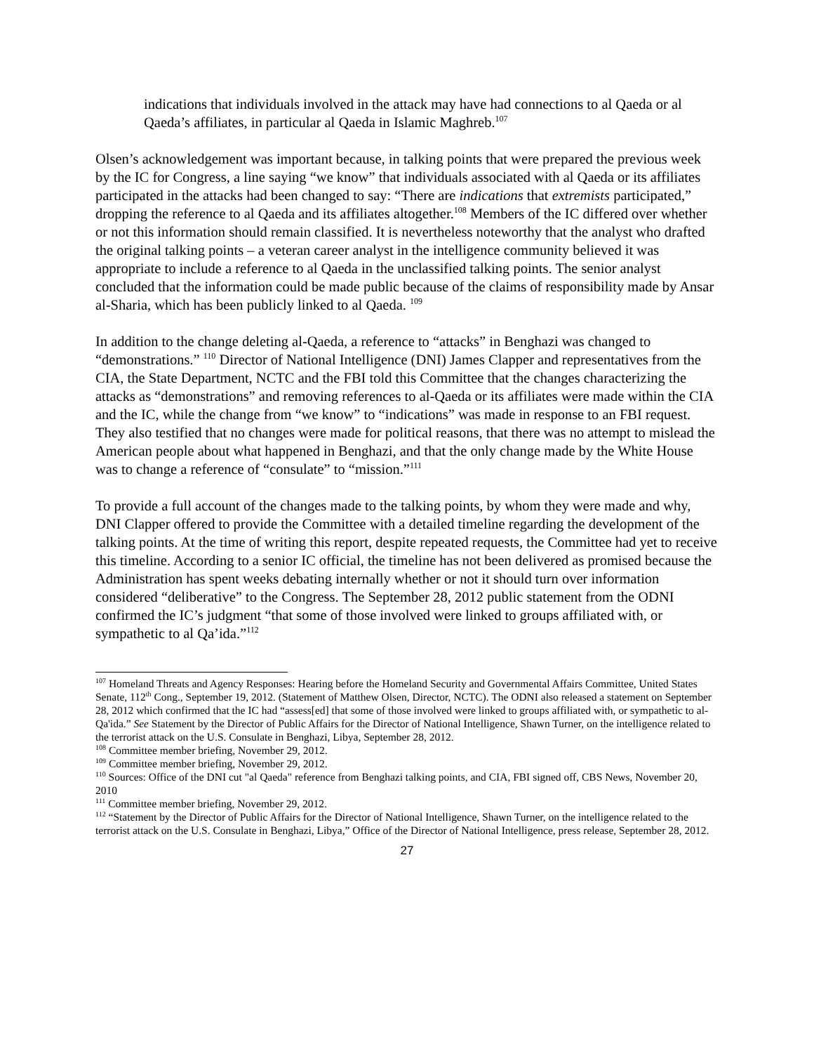indications that individuals involved in the attack may have had connections to al Qaeda or al Qaeda’s affiliates, in particular al Qaeda in Islamic Maghreb.<sup>107</sup>
Olsen’s acknowledgement was important because, in talking points that were prepared the previous week by the IC for Congress, a line saying “we know” that individuals associated with al Qaeda or its affiliates participated in the attacks had been changed to say: “There are indications that extremists participated,” dropping the reference to al Qaeda and its affiliates altogether.<sup>108</sup> Members of the IC differed over whether or not this information should remain classified. It is nevertheless noteworthy that the analyst who drafted the original talking points – a veteran career analyst in the intelligence community believed it was appropriate to include a reference to al Qaeda in the unclassified talking points. The senior analyst concluded that the information could be made public because of the claims of responsibility made by Ansar al-Sharia, which has been publicly linked to al Qaeda. <sup>109</sup>
In addition to the change deleting al-Qaeda, a reference to “attacks” in Benghazi was changed to “demonstrations.” <sup>110</sup> Director of National Intelligence (DNI) James Clapper and representatives from the CIA, the State Department, NCTC and the FBI told this Committee that the changes characterizing the attacks as “demonstrations” and removing references to al-Qaeda or its affiliates were made within the CIA and the IC, while the change from “we know” to “indications” was made in response to an FBI request. They also testified that no changes were made for political reasons, that there was no attempt to mislead the American people about what happened in Benghazi, and that the only change made by the White House was to change a reference of “consulate” to “mission.”<sup>111</sup>
To provide a full account of the changes made to the talking points, by whom they were made and why, DNI Clapper offered to provide the Committee with a detailed timeline regarding the development of the talking points. At the time of writing this report, despite repeated requests, the Committee had yet to receive this timeline. According to a senior IC official, the timeline has not been delivered as promised because the Administration has spent weeks debating internally whether or not it should turn over information considered “deliberative” to the Congress. The September 28, 2012 public statement from the ODNI confirmed the IC’s judgment “that some of those involved were linked to groups affiliated with, or sympathetic to al Qa’ida.”<sup>112</sup>
<sup>107</sup> Homeland Threats and Agency Responses: Hearing before the Homeland Security and Governmental Affairs Committee, United States Senate, 112<sup>th</sup> Cong., September 19, 2012. (Statement of Matthew Olsen, Director, NCTC). The ODNI also released a statement on September 28, 2012 which confirmed that the IC had “assess[ed] that some of those involved were linked to groups affiliated with, or sympathetic to al-Qa'ida.” See Statement by the Director of Public Affairs for the Director of National Intelligence, Shawn Turner, on the intelligence related to the terrorist attack on the U.S. Consulate in Benghazi, Libya, September 28, 2012.
<sup>108</sup> Committee member briefing, November 29, 2012.
<sup>109</sup> Committee member briefing, November 29, 2012.
<sup>110</sup> Sources: Office of the DNI cut "al Qaeda" reference from Benghazi talking points, and CIA, FBI signed off, CBS News, November 20, 2010
<sup>111</sup> Committee member briefing, November 29, 2012.
<sup>112</sup> “Statement by the Director of Public Affairs for the Director of National Intelligence, Shawn Turner, on the intelligence related to the terrorist attack on the U.S. Consulate in Benghazi, Libya,” Office of the Director of National Intelligence, press release, September 28, 2012.
27